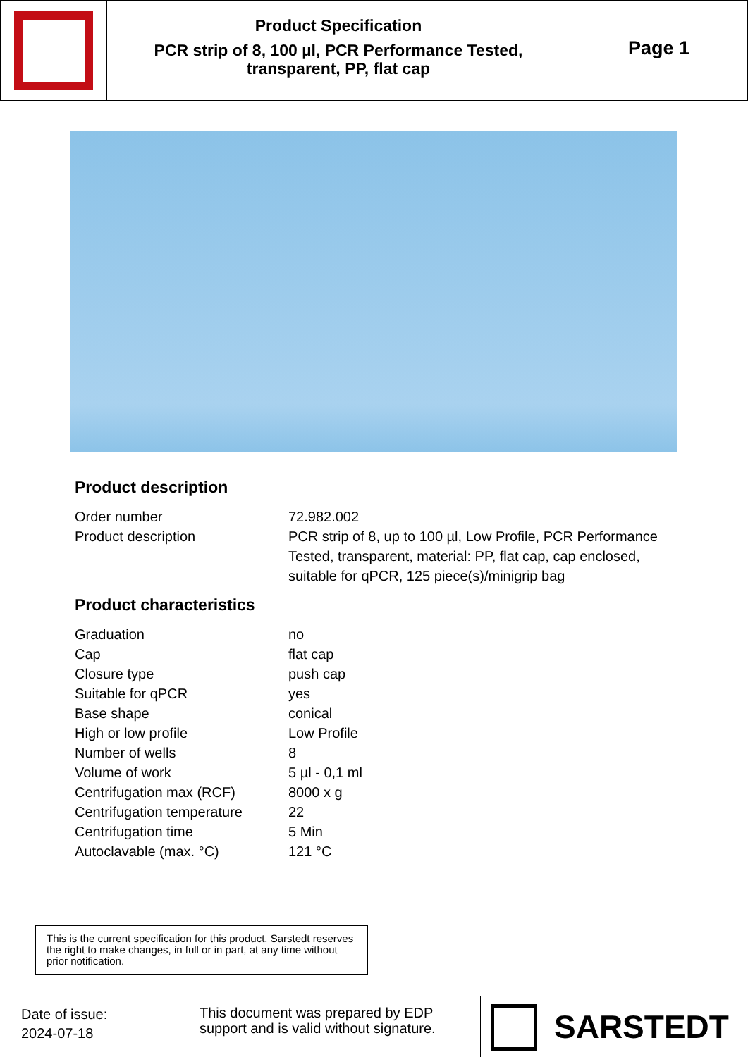Product Specification
PCR strip of 8, 100 µl, PCR Performance Tested, transparent, PP, flat cap
Page 1
Product description
| Order number | 72.982.002 |
| Product description | PCR strip of 8, up to 100 µl, Low Profile, PCR Performance Tested, transparent, material: PP, flat cap, cap enclosed, suitable for qPCR, 125 piece(s)/minigrip bag |
Product characteristics
| Graduation | no |
| Cap | flat cap |
| Closure type | push cap |
| Suitable for qPCR | yes |
| Base shape | conical |
| High or low profile | Low Profile |
| Number of wells | 8 |
| Volume of work | 5 µl - 0,1 ml |
| Centrifugation max (RCF) | 8000 x g |
| Centrifugation temperature | 22 |
| Centrifugation time | 5 Min |
| Autoclavable (max. °C) | 121 °C |
This is the current specification for this product. Sarstedt reserves the right to make changes, in full or in part, at any time without prior notification.
Date of issue:
2024-07-18
This document was prepared by EDP support and is valid without signature.
SARSTEDT